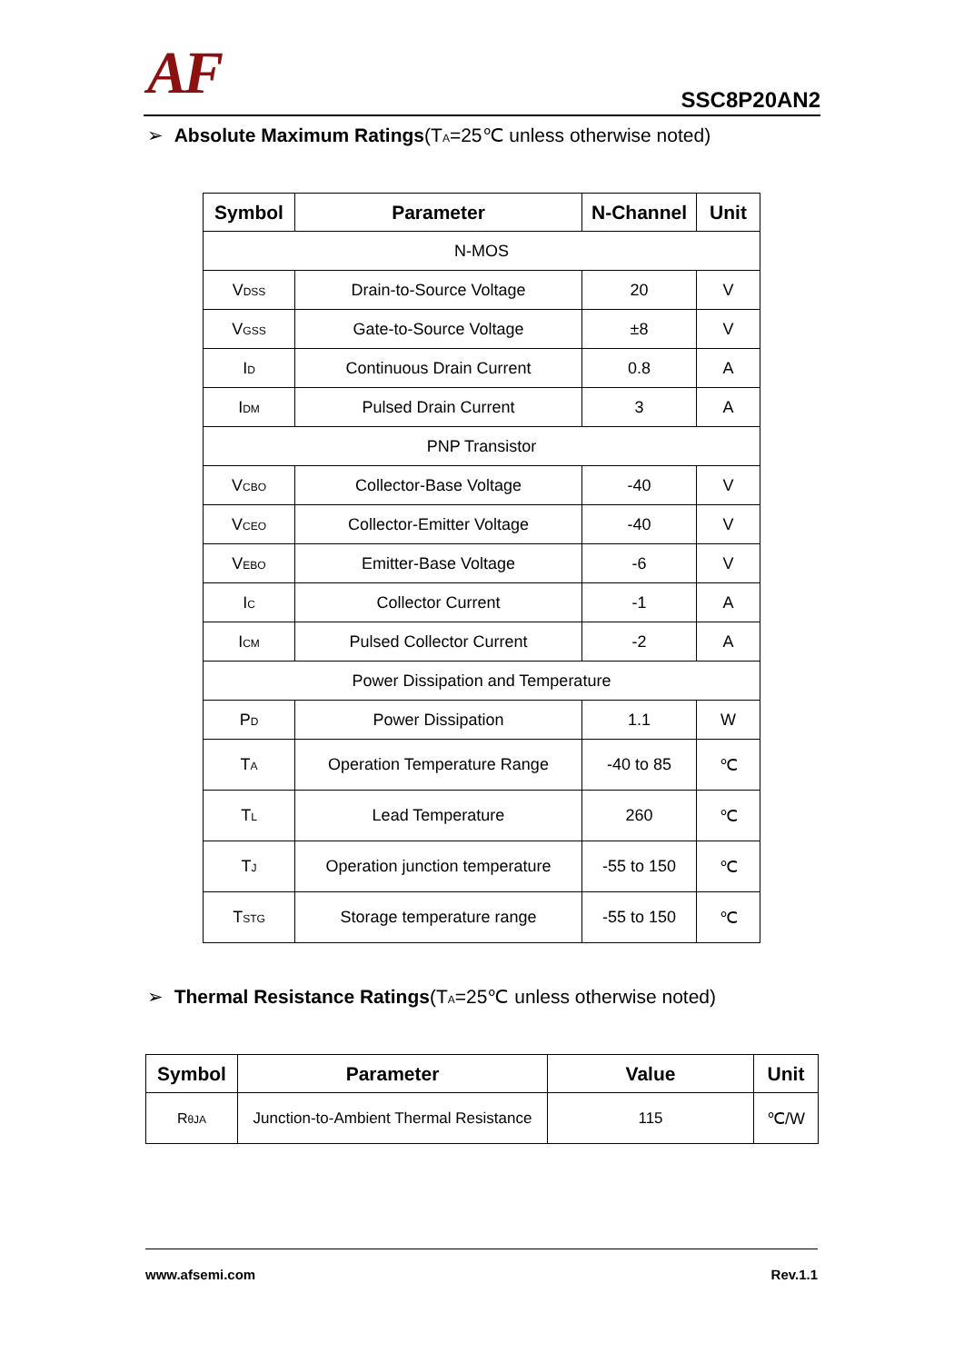AF
SSC8P20AN2
➢ Absolute Maximum Ratings(T<sub>A</sub>=25℃ unless otherwise noted)
| Symbol | Parameter | N-Channel | Unit |
| --- | --- | --- | --- |
| N-MOS | | | |
| V<sub>DSS</sub> | Drain-to-Source Voltage | 20 | V |
| V<sub>GSS</sub> | Gate-to-Source Voltage | ±8 | V |
| I<sub>D</sub> | Continuous Drain Current | 0.8 | A |
| I<sub>DM</sub> | Pulsed Drain Current | 3 | A |
| PNP Transistor | | | |
| V<sub>CBO</sub> | Collector-Base Voltage | -40 | V |
| V<sub>CEO</sub> | Collector-Emitter Voltage | -40 | V |
| V<sub>EBO</sub> | Emitter-Base Voltage | -6 | V |
| I<sub>C</sub> | Collector Current | -1 | A |
| I<sub>CM</sub> | Pulsed Collector Current | -2 | A |
| Power Dissipation and Temperature | | | |
| P<sub>D</sub> | Power Dissipation | 1.1 | W |
| T<sub>A</sub> | Operation Temperature Range | -40 to 85 | ℃ |
| T<sub>L</sub> | Lead Temperature | 260 | ℃ |
| T<sub>J</sub> | Operation junction temperature | -55 to 150 | ℃ |
| T<sub>STG</sub> | Storage temperature range | -55 to 150 | ℃ |
➢ Thermal Resistance Ratings(T<sub>A</sub>=25℃ unless otherwise noted)
| Symbol | Parameter | Value | Unit |
| --- | --- | --- | --- |
| R<sub>θJA</sub> | Junction-to-Ambient Thermal Resistance | 115 | ℃/W |
www.afsemi.com Rev.1.1